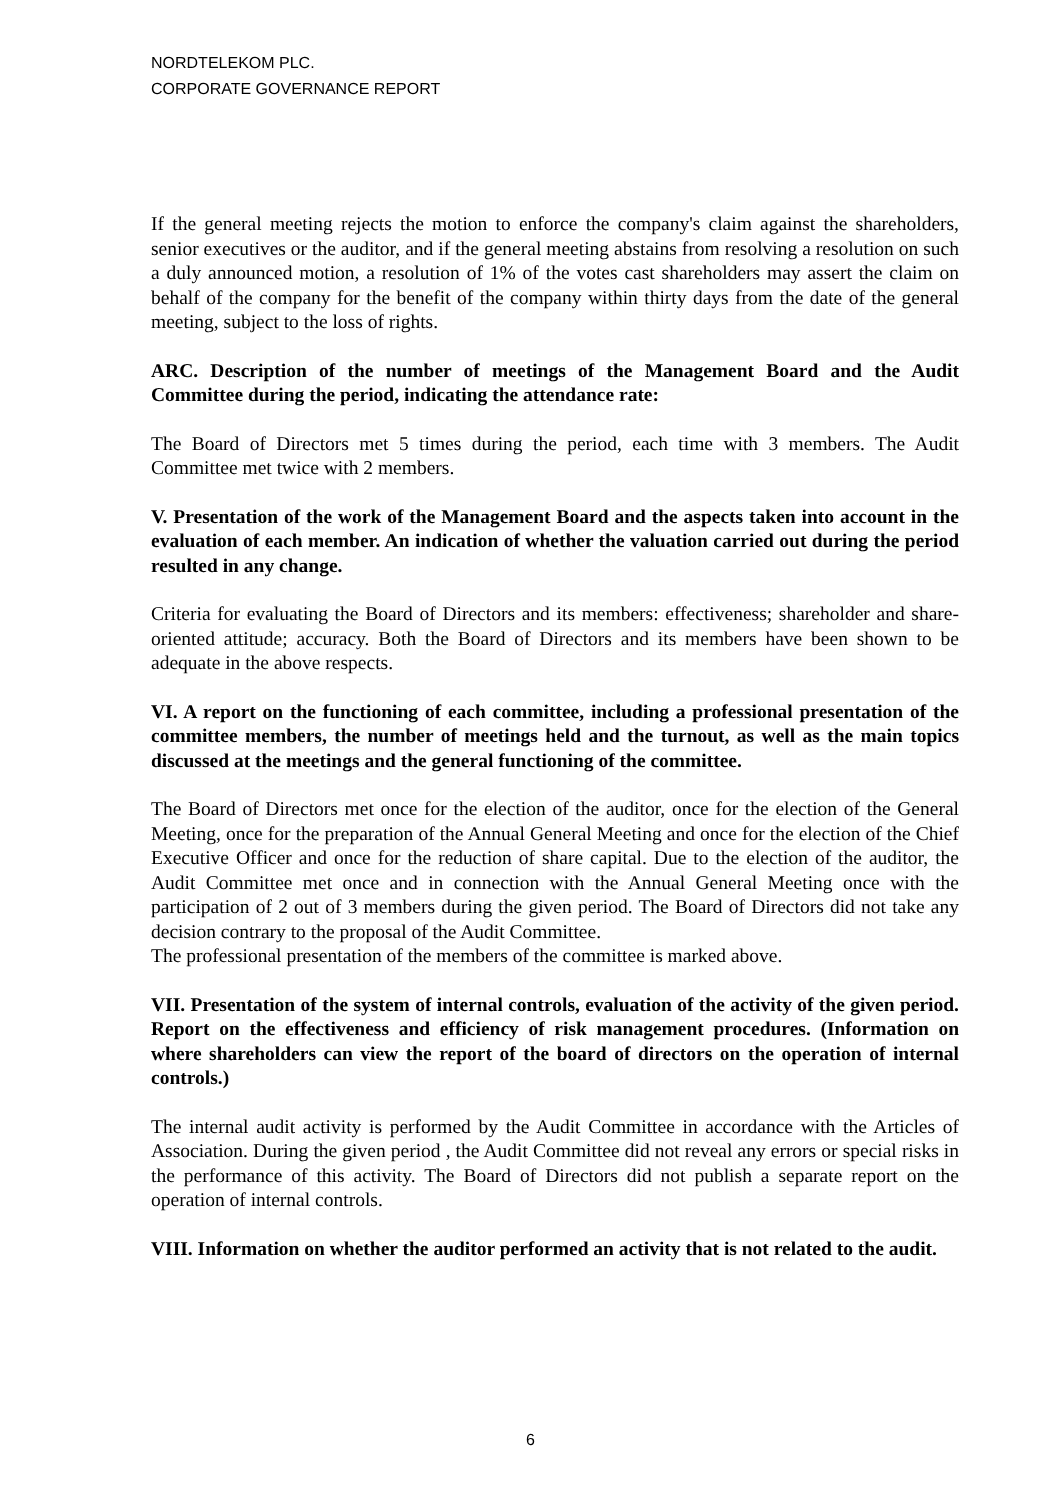NORDTELEKOM PLC.
CORPORATE GOVERNANCE REPORT
If the general meeting rejects the motion to enforce the company's claim against the shareholders, senior executives or the auditor, and if the general meeting abstains from resolving a resolution on such a duly announced motion, a resolution of 1% of the votes cast shareholders may assert the claim on behalf of the company for the benefit of the company within thirty days from the date of the general meeting, subject to the loss of rights.
ARC. Description of the number of meetings of the Management Board and the Audit Committee during the period, indicating the attendance rate:
The Board of Directors met 5 times during the period, each time with 3 members. The Audit Committee met twice with 2 members.
V. Presentation of the work of the Management Board and the aspects taken into account in the evaluation of each member. An indication of whether the valuation carried out during the period resulted in any change.
Criteria for evaluating the Board of Directors and its members: effectiveness; shareholder and share-oriented attitude; accuracy. Both the Board of Directors and its members have been shown to be adequate in the above respects.
VI. A report on the functioning of each committee, including a professional presentation of the committee members, the number of meetings held and the turnout, as well as the main topics discussed at the meetings and the general functioning of the committee.
The Board of Directors met once for the election of the auditor, once for the election of the General Meeting, once for the preparation of the Annual General Meeting and once for the election of the Chief Executive Officer and once for the reduction of share capital. Due to the election of the auditor, the Audit Committee met once and in connection with the Annual General Meeting once with the participation of 2 out of 3 members during the given period. The Board of Directors did not take any decision contrary to the proposal of the Audit Committee.
The professional presentation of the members of the committee is marked above.
VII. Presentation of the system of internal controls, evaluation of the activity of the given period. Report on the effectiveness and efficiency of risk management procedures. (Information on where shareholders can view the report of the board of directors on the operation of internal controls.)
The internal audit activity is performed by the Audit Committee in accordance with the Articles of Association. During the given period , the Audit Committee did not reveal any errors or special risks in the performance of this activity. The Board of Directors did not publish a separate report on the operation of internal controls.
VIII. Information on whether the auditor performed an activity that is not related to the audit.
6